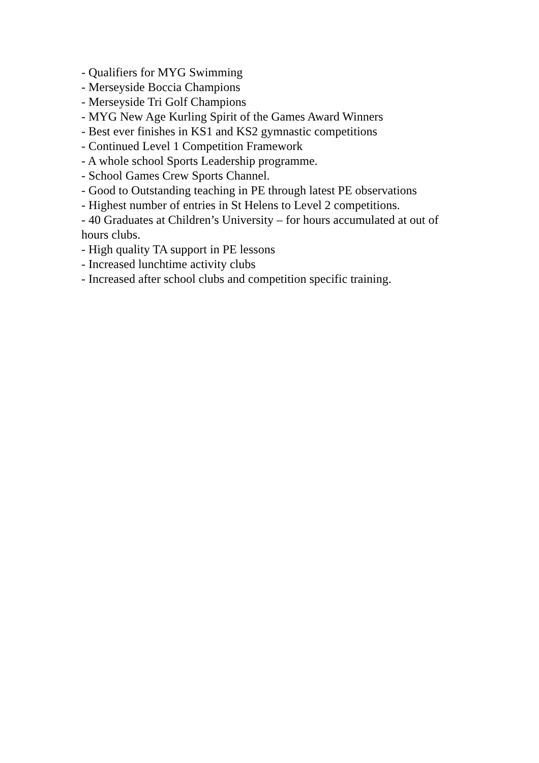- Qualifiers for MYG Swimming
- Merseyside Boccia Champions
- Merseyside Tri Golf Champions
- MYG New Age Kurling Spirit of the Games Award Winners
- Best ever finishes in KS1 and KS2 gymnastic competitions
- Continued Level 1 Competition Framework
- A whole school Sports Leadership programme.
- School Games Crew Sports Channel.
- Good to Outstanding teaching in PE through latest PE observations
- Highest number of entries in St Helens to Level 2 competitions.
- 40 Graduates at Children’s University – for hours accumulated at out of hours clubs.
- High quality TA support in PE lessons
- Increased lunchtime activity clubs
- Increased after school clubs and competition specific training.